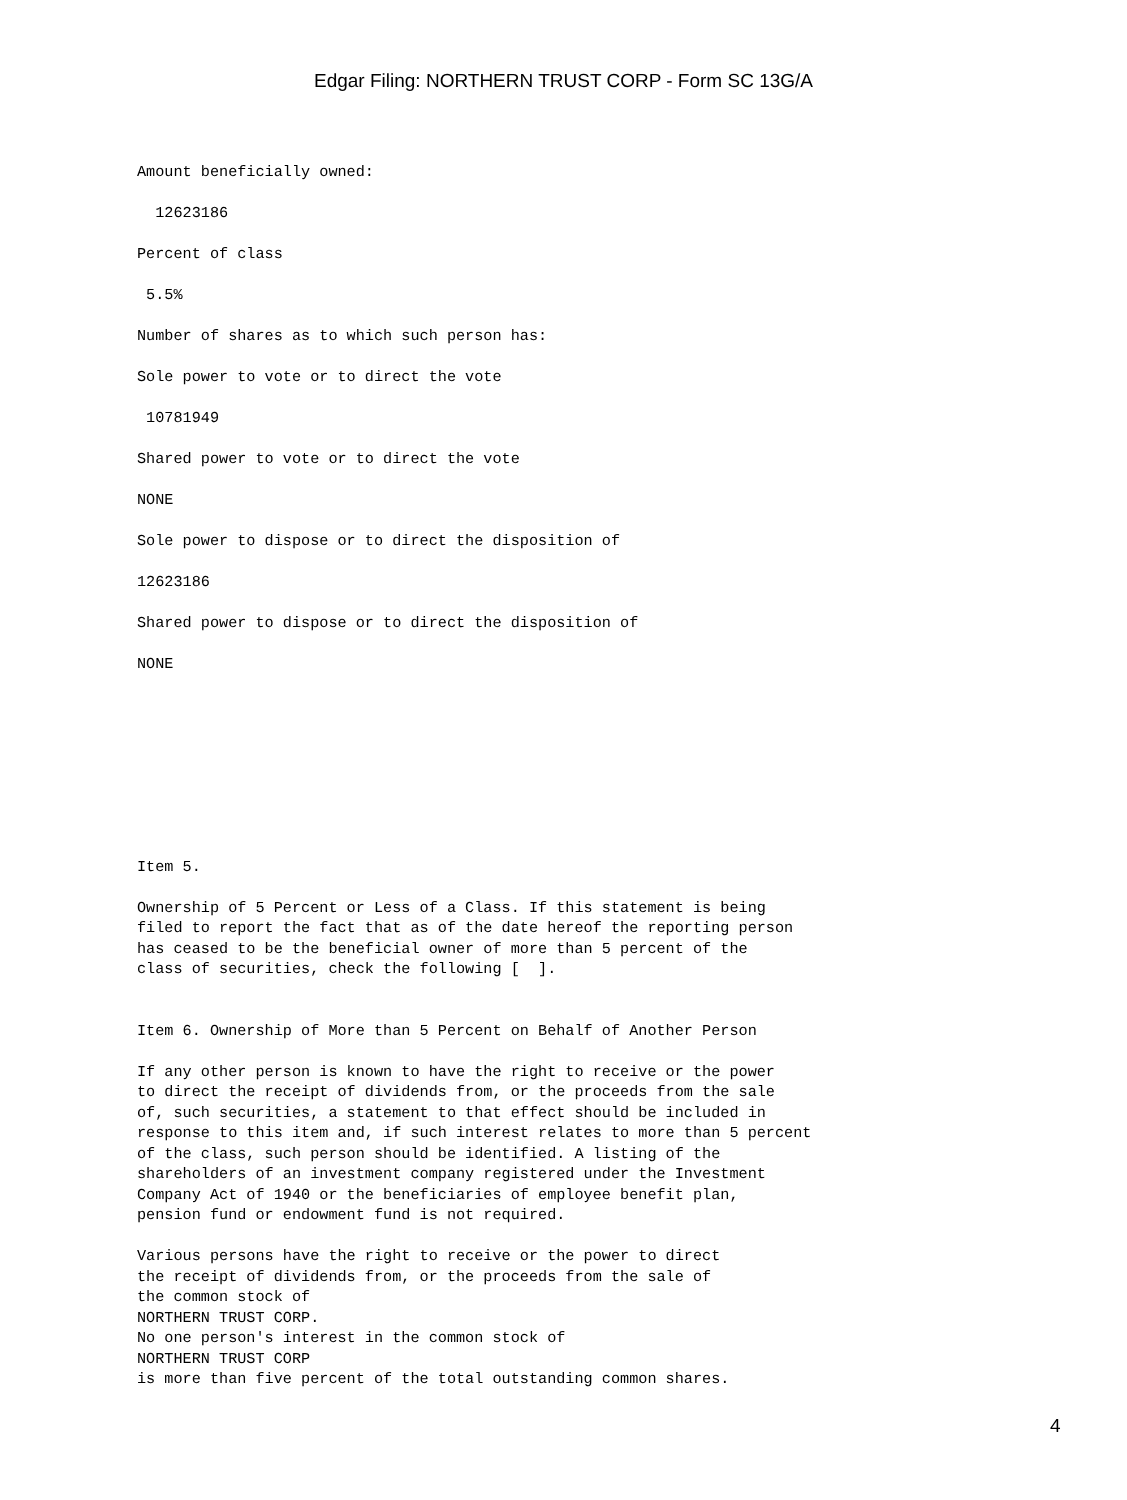Edgar Filing: NORTHERN TRUST CORP - Form SC 13G/A
Amount beneficially owned:

  12623186

Percent of class

 5.5%

Number of shares as to which such person has:

Sole power to vote or to direct the vote

 10781949

Shared power to vote or to direct the vote

NONE

Sole power to dispose or to direct the disposition of

12623186

Shared power to dispose or to direct the disposition of

NONE
Item 5.

Ownership of 5 Percent or Less of a Class. If this statement is being
filed to report the fact that as of the date hereof the reporting person
has ceased to be the beneficial owner of more than 5 percent of the
class of securities, check the following [  ].


Item 6. Ownership of More than 5 Percent on Behalf of Another Person

If any other person is known to have the right to receive or the power
to direct the receipt of dividends from, or the proceeds from the sale
of, such securities, a statement to that effect should be included in
response to this item and, if such interest relates to more than 5 percent
of the class, such person should be identified. A listing of the
shareholders of an investment company registered under the Investment
Company Act of 1940 or the beneficiaries of employee benefit plan,
pension fund or endowment fund is not required.

Various persons have the right to receive or the power to direct
the receipt of dividends from, or the proceeds from the sale of
the common stock of
NORTHERN TRUST CORP.
No one person's interest in the common stock of
NORTHERN TRUST CORP
is more than five percent of the total outstanding common shares.
4